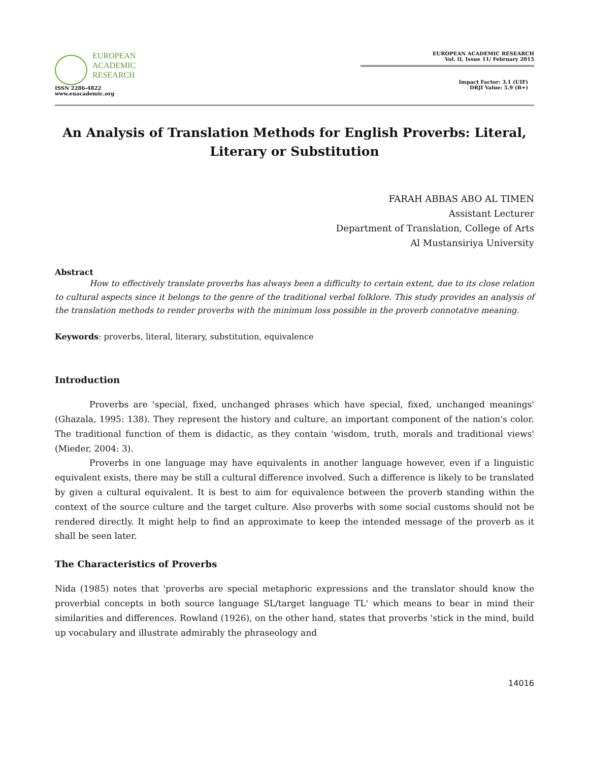EUROPEAN
ACADEMIC
RESEARCH
ISSN 2286-4822
www.euacademic.org
EUROPEAN ACADEMIC RESEARCH
Vol. II, Issue 11/ February 2015
Impact Factor: 3.1 (UIF)
DRJI Value: 5.9 (B+)
An Analysis of Translation Methods for English Proverbs: Literal, Literary or Substitution
FARAH ABBAS ABO AL TIMEN
Assistant Lecturer
Department of Translation, College of Arts
Al Mustansiriya University
Abstract
How to effectively translate proverbs has always been a difficulty to certain extent, due to its close relation to cultural aspects since it belongs to the genre of the traditional verbal folklore. This study provides an analysis of the translation methods to render proverbs with the minimum loss possible in the proverb connotative meaning.
Keywords: proverbs, literal, literary, substitution, equivalence
Introduction
Proverbs are 'special, fixed, unchanged phrases which have special, fixed, unchanged meanings' (Ghazala, 1995: 138). They represent the history and culture, an important component of the nation's color. The traditional function of them is didactic, as they contain 'wisdom, truth, morals and traditional views' (Mieder, 2004: 3).
Proverbs in one language may have equivalents in another language however, even if a linguistic equivalent exists, there may be still a cultural difference involved. Such a difference is likely to be translated by given a cultural equivalent. It is best to aim for equivalence between the proverb standing within the context of the source culture and the target culture. Also proverbs with some social customs should not be rendered directly. It might help to find an approximate to keep the intended message of the proverb as it shall be seen later.
The Characteristics of Proverbs
Nida (1985) notes that 'proverbs are special metaphoric expressions and the translator should know the proverbial concepts in both source language SL/target language TL' which means to bear in mind their similarities and differences. Rowland (1926), on the other hand, states that proverbs 'stick in the mind, build up vocabulary and illustrate admirably the phraseology and
14016